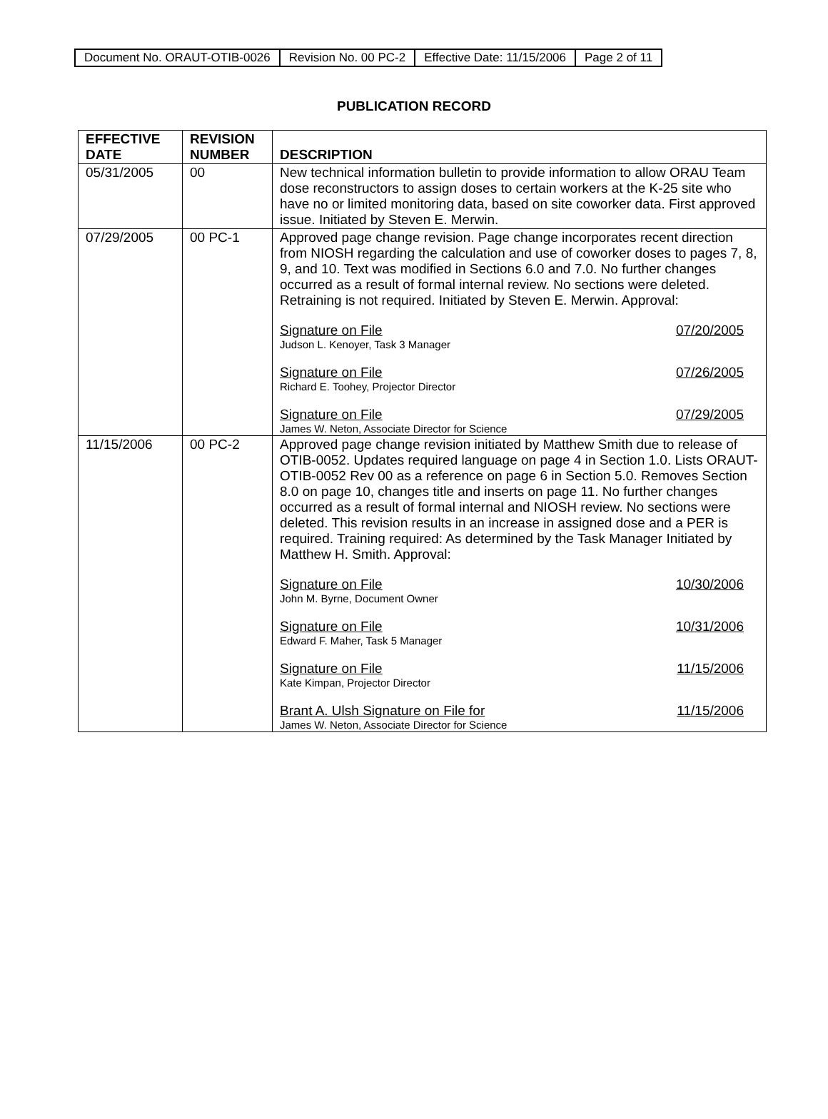| Document No. ORAUT-OTIB-0026 | Revision No. 00 PC-2 | Effective Date: 11/15/2006 | Page 2 of 11 |
PUBLICATION RECORD
| EFFECTIVE DATE | REVISION NUMBER | DESCRIPTION |
| --- | --- | --- |
| 05/31/2005 | 00 | New technical information bulletin to provide information to allow ORAU Team dose reconstructors to assign doses to certain workers at the K-25 site who have no or limited monitoring data, based on site coworker data. First approved issue. Initiated by Steven E. Merwin. |
| 07/29/2005 | 00 PC-1 | Approved page change revision. Page change incorporates recent direction from NIOSH regarding the calculation and use of coworker doses to pages 7, 8, 9, and 10. Text was modified in Sections 6.0 and 7.0. No further changes occurred as a result of formal internal review. No sections were deleted. Retraining is not required. Initiated by Steven E. Merwin. Approval: Signature on File 07/20/2005 Judson L. Kenoyer, Task 3 Manager Signature on File 07/26/2005 Richard E. Toohey, Projector Director Signature on File 07/29/2005 James W. Neton, Associate Director for Science |
| 11/15/2006 | 00 PC-2 | Approved page change revision initiated by Matthew Smith due to release of OTIB-0052. Updates required language on page 4 in Section 1.0. Lists ORAUT-OTIB-0052 Rev 00 as a reference on page 6 in Section 5.0. Removes Section 8.0 on page 10, changes title and inserts on page 11. No further changes occurred as a result of formal internal and NIOSH review. No sections were deleted. This revision results in an increase in assigned dose and a PER is required. Training required: As determined by the Task Manager Initiated by Matthew H. Smith. Approval: Signature on File 10/30/2006 John M. Byrne, Document Owner Signature on File 10/31/2006 Edward F. Maher, Task 5 Manager Signature on File 11/15/2006 Kate Kimpan, Projector Director Brant A. Ulsh Signature on File for 11/15/2006 James W. Neton, Associate Director for Science |